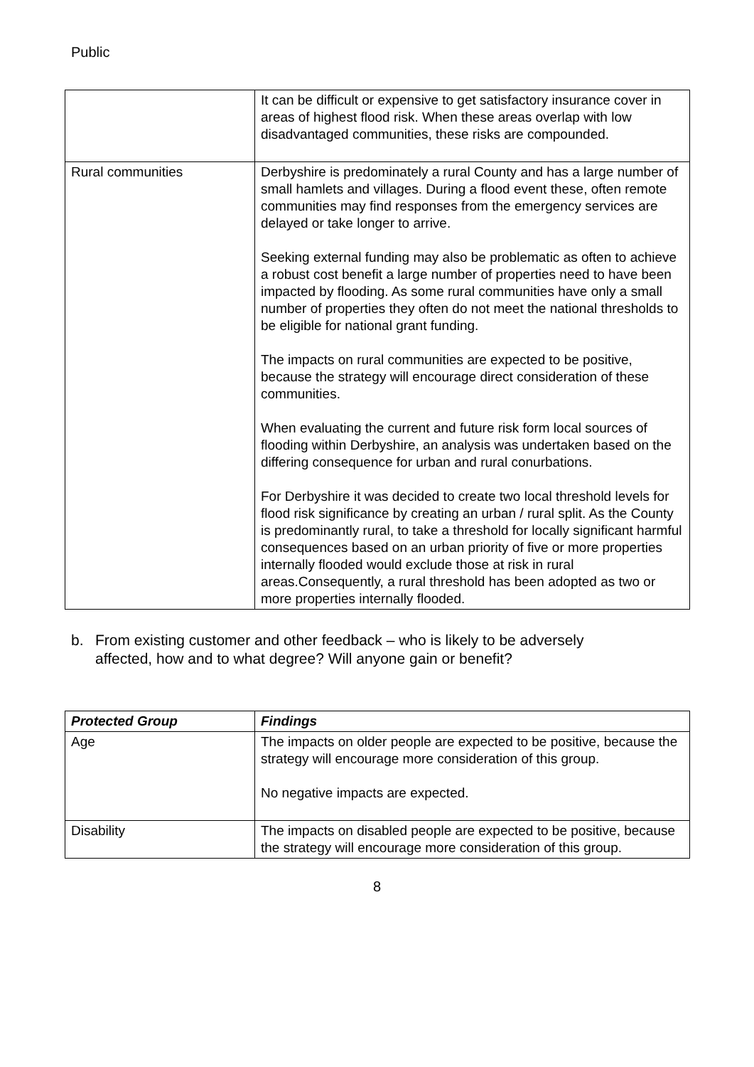Public
| | It can be difficult or expensive to get satisfactory insurance cover in areas of highest flood risk. When these areas overlap with low disadvantaged communities, these risks are compounded. |
| Rural communities | Derbyshire is predominately a rural County and has a large number of small hamlets and villages. During a flood event these, often remote communities may find responses from the emergency services are delayed or take longer to arrive. Seeking external funding may also be problematic as often to achieve a robust cost benefit a large number of properties need to have been impacted by flooding. As some rural communities have only a small number of properties they often do not meet the national thresholds to be eligible for national grant funding. The impacts on rural communities are expected to be positive, because the strategy will encourage direct consideration of these communities. When evaluating the current and future risk form local sources of flooding within Derbyshire, an analysis was undertaken based on the differing consequence for urban and rural conurbations. For Derbyshire it was decided to create two local threshold levels for flood risk significance by creating an urban / rural split. As the County is predominantly rural, to take a threshold for locally significant harmful consequences based on an urban priority of five or more properties internally flooded would exclude those at risk in rural areas.Consequently, a rural threshold has been adopted as two or more properties internally flooded. |
b. From existing customer and other feedback – who is likely to be adversely affected, how and to what degree? Will anyone gain or benefit?
| Protected Group | Findings |
| --- | --- |
| Age | The impacts on older people are expected to be positive, because the strategy will encourage more consideration of this group. No negative impacts are expected. |
| Disability | The impacts on disabled people are expected to be positive, because the strategy will encourage more consideration of this group. |
8